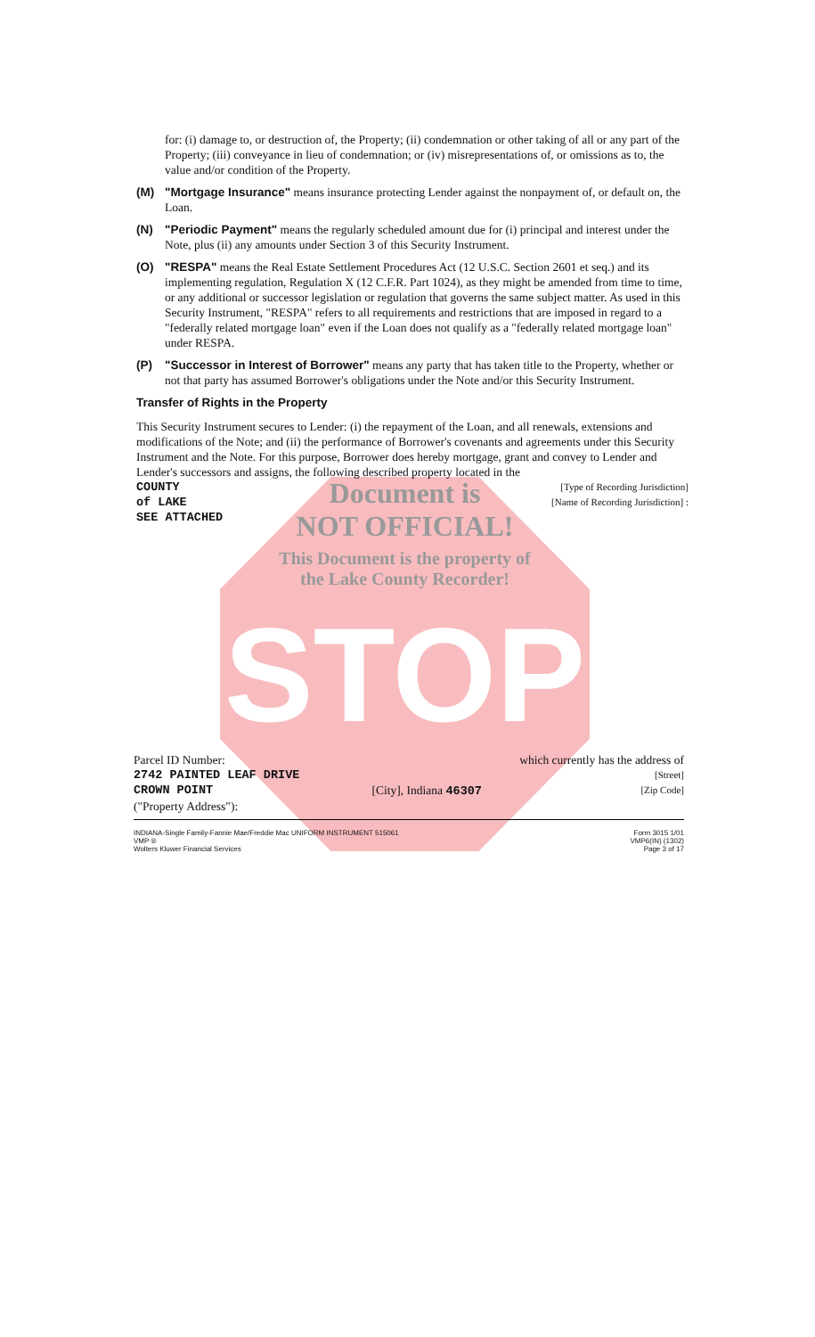Document is
NOT OFFICIAL!
This Document is the property of
the Lake County Recorder!
STOP
for: (i) damage to, or destruction of, the Property; (ii) condemnation or other taking of all or any part of the Property; (iii) conveyance in lieu of condemnation; or (iv) misrepresentations of, or omissions as to, the value and/or condition of the Property.
(M) "Mortgage Insurance" means insurance protecting Lender against the nonpayment of, or default on, the Loan.
(N) "Periodic Payment" means the regularly scheduled amount due for (i) principal and interest under the Note, plus (ii) any amounts under Section 3 of this Security Instrument.
(O) "RESPA" means the Real Estate Settlement Procedures Act (12 U.S.C. Section 2601 et seq.) and its implementing regulation, Regulation X (12 C.F.R. Part 1024), as they might be amended from time to time, or any additional or successor legislation or regulation that governs the same subject matter. As used in this Security Instrument, "RESPA" refers to all requirements and restrictions that are imposed in regard to a "federally related mortgage loan" even if the Loan does not qualify as a "federally related mortgage loan" under RESPA.
(P) "Successor in Interest of Borrower" means any party that has taken title to the Property, whether or not that party has assumed Borrower's obligations under the Note and/or this Security Instrument.
Transfer of Rights in the Property
This Security Instrument secures to Lender: (i) the repayment of the Loan, and all renewals, extensions and modifications of the Note; and (ii) the performance of Borrower's covenants and agreements under this Security Instrument and the Note. For this purpose, Borrower does hereby mortgage, grant and convey to Lender and Lender's successors and assigns, the following described property located in the
COUNTY [Type of Recording Jurisdiction]
of LAKE [Name of Recording Jurisdiction] :
SEE ATTACHED
Parcel ID Number: which currently has the address of
2742 PAINTED LEAF DRIVE [Street]
CROWN POINT [City], Indiana 46307 [Zip Code]
("Property Address"):
INDIANA-Single Family-Fannie Mae/Freddie Mac UNIFORM INSTRUMENT 515061
VMP ®
Wolters Kluwer Financial Services
Form 3015 1/01
VMP6(IN) (1302)
Page 3 of 17